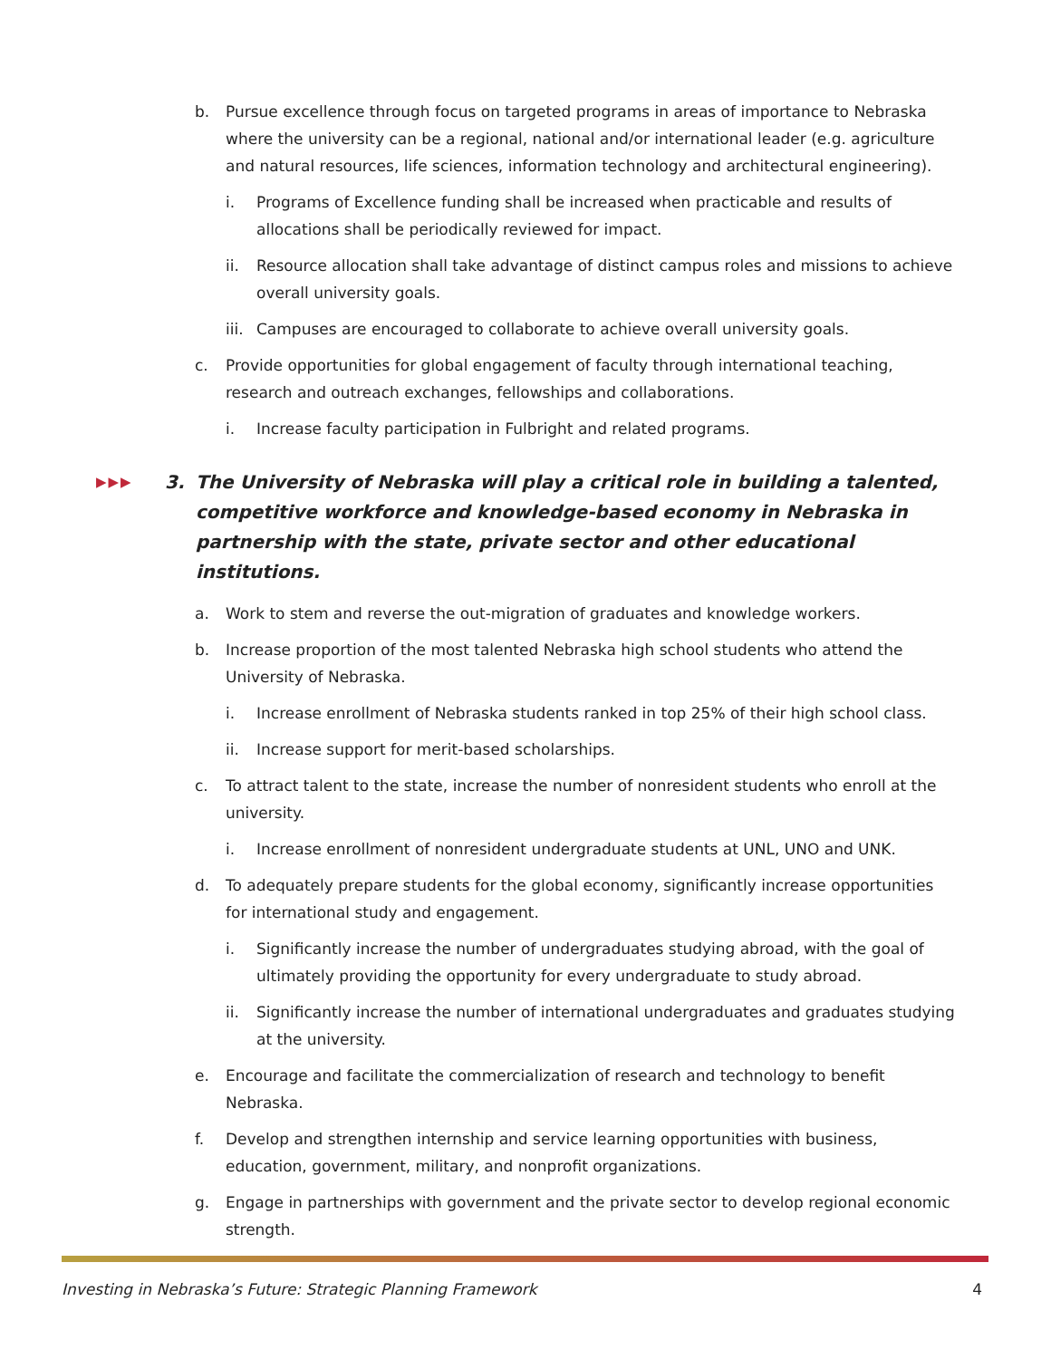b. Pursue excellence through focus on targeted programs in areas of importance to Nebraska where the university can be a regional, national and/or international leader (e.g. agriculture and natural resources, life sciences, information technology and architectural engineering).
i. Programs of Excellence funding shall be increased when practicable and results of allocations shall be periodically reviewed for impact.
ii. Resource allocation shall take advantage of distinct campus roles and missions to achieve overall university goals.
iii. Campuses are encouraged to collaborate to achieve overall university goals.
c. Provide opportunities for global engagement of faculty through international teaching, research and outreach exchanges, fellowships and collaborations.
i. Increase faculty participation in Fulbright and related programs.
▶▶▶ 3. The University of Nebraska will play a critical role in building a talented, competitive workforce and knowledge-based economy in Nebraska in partnership with the state, private sector and other educational institutions.
a. Work to stem and reverse the out-migration of graduates and knowledge workers.
b. Increase proportion of the most talented Nebraska high school students who attend the University of Nebraska.
i. Increase enrollment of Nebraska students ranked in top 25% of their high school class.
ii. Increase support for merit-based scholarships.
c. To attract talent to the state, increase the number of nonresident students who enroll at the university.
i. Increase enrollment of nonresident undergraduate students at UNL, UNO and UNK.
d. To adequately prepare students for the global economy, significantly increase opportunities for international study and engagement.
i. Significantly increase the number of undergraduates studying abroad, with the goal of ultimately providing the opportunity for every undergraduate to study abroad.
ii. Significantly increase the number of international undergraduates and graduates studying at the university.
e. Encourage and facilitate the commercialization of research and technology to benefit Nebraska.
f. Develop and strengthen internship and service learning opportunities with business, education, government, military, and nonprofit organizations.
g. Engage in partnerships with government and the private sector to develop regional economic strength.
Investing in Nebraska’s Future: Strategic Planning Framework 4